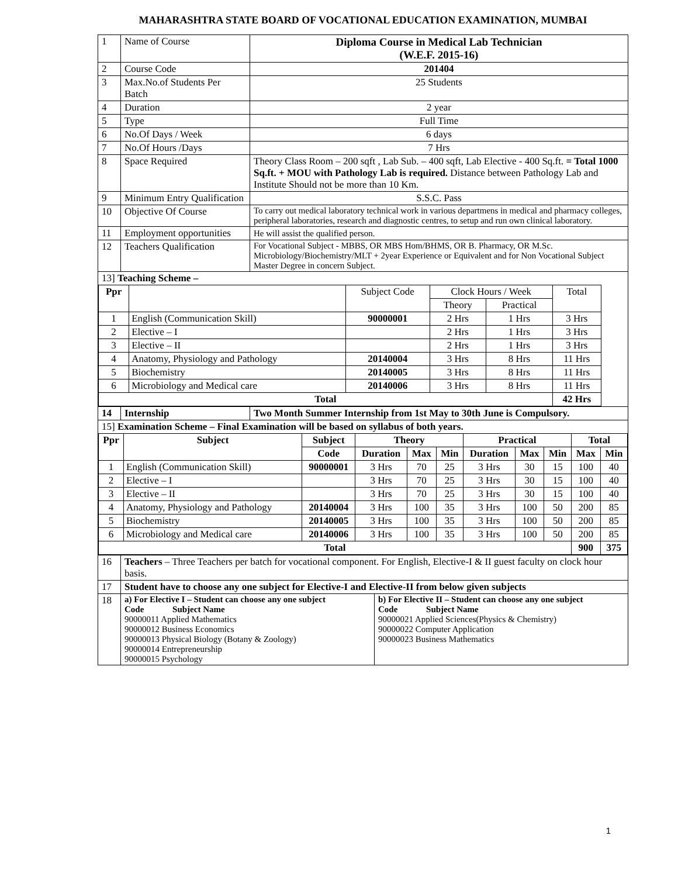MAHARASHTRA STATE BOARD OF VOCATIONAL EDUCATION EXAMINATION, MUMBAI
| 1 | Name of Course | Diploma Course in Medical Lab Technician (W.E.F. 2015-16) |
| 2 | Course Code | 201404 |
| 3 | Max.No.of Students Per Batch | 25 Students |
| 4 | Duration | 2 year |
| 5 | Type | Full Time |
| 6 | No.Of Days / Week | 6 days |
| 7 | No.Of Hours /Days | 7 Hrs |
| 8 | Space Required | Theory Class Room – 200 sqft , Lab Sub. – 400 sqft, Lab Elective - 400 Sq.ft. = Total 1000 Sq.ft. + MOU with Pathology Lab is required. Distance between Pathology Lab and Institute Should not be more than 10 Km. |
| 9 | Minimum Entry Qualification | S.S.C. Pass |
| 10 | Objective Of Course | To carry out medical laboratory technical work in various departmens in medical and pharmacy colleges, peripheral laboratories, research and diagnostic centres, to setup and run own clinical laboratory. |
| 11 | Employment opportunities | He will assist the qualified person. |
| 12 | Teachers Qualification | For Vocational Subject - MBBS, OR MBS Hom/BHMS, OR B. Pharmacy, OR M.Sc. Microbiology/Biochemistry/MLT + 2year Experience or Equivalent and for Non Vocational Subject Master Degree in concern Subject. |
| 13] Teaching Scheme – / Ppr / / Subject Code / Clock Hours / Week / / Total / / / / / Theory / Practical / / / 1 / English (Communication Skill) / 90000001 / 2 Hrs / 1 Hrs / 3 Hrs / / 2 / Elective – I / / 2 Hrs / 1 Hrs / 3 Hrs / / 3 / Elective – II / / 2 Hrs / 1 Hrs / 3 Hrs / / 4 / Anatomy, Physiology and Pathology / 20140004 / 3 Hrs / 8 Hrs / 11 Hrs / / 5 / Biochemistry / 20140005 / 3 Hrs / 8 Hrs / 11 Hrs / / 6 / Microbiology and Medical care / 20140006 / 3 Hrs / 8 Hrs / 11 Hrs / / Total / / / / / 42 Hrs / | | |
| 14 | Internship | Two Month Summer Internship from 1st May to 30th June is Compulsory. |
| 15] Examination Scheme – Final Examination will be based on syllabus of both years. / Ppr / Subject / Subject / Theory / / / Practical / / / Total / / / --- / --- / --- / --- / --- / --- / --- / --- / --- / --- / --- / / / / Code / Duration / Max / Min / Duration / Max / Min / Max / Min / / 1 / English (Communication Skill) / 90000001 / 3 Hrs / 70 / 25 / 3 Hrs / 30 / 15 / 100 / 40 / / 2 / Elective – I / / 3 Hrs / 70 / 25 / 3 Hrs / 30 / 15 / 100 / 40 / / 3 / Elective – II / / 3 Hrs / 70 / 25 / 3 Hrs / 30 / 15 / 100 / 40 / / 4 / Anatomy, Physiology and Pathology / 20140004 / 3 Hrs / 100 / 35 / 3 Hrs / 100 / 50 / 200 / 85 / / 5 / Biochemistry / 20140005 / 3 Hrs / 100 / 35 / 3 Hrs / 100 / 50 / 200 / 85 / / 6 / Microbiology and Medical care / 20140006 / 3 Hrs / 100 / 35 / 3 Hrs / 100 / 50 / 200 / 85 / / Total / / / / / / / / / 900 / 375 / | | |
| 16 | Teachers – Three Teachers per batch for vocational component. For English, Elective-I & II guest faculty on clock hour basis. | |
| 17 | Student have to choose any one subject for Elective-I and Elective-II from below given subjects | |
| 18 | / a) For Elective I – Student can choose any one subject Code Subject Name 90000011 Applied Mathematics 90000012 Business Economics 90000013 Physical Biology (Botany & Zoology) 90000014 Entrepreneurship 90000015 Psychology / b) For Elective II – Student can choose any one subject Code Subject Name 90000021 Applied Sciences(Physics & Chemistry) 90000022 Computer Application 90000023 Business Mathematics / | |
1